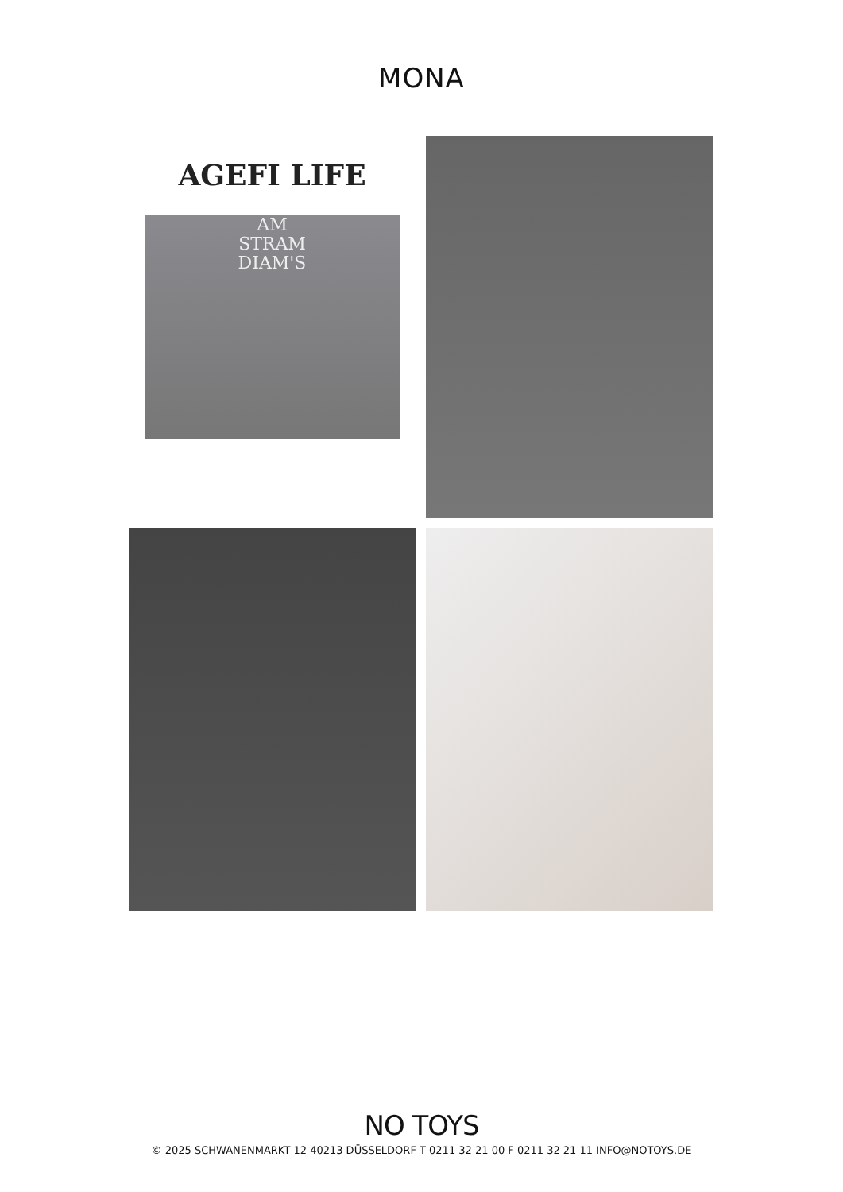MONA
AGEFI LIFE
AM
STRAM
DIAM'S
NO TOYS
© 2025 SCHWANENMARKT 12 40213 DÜSSELDORF T 0211 32 21 00 F 0211 32 21 11 INFO@NOTOYS.DE